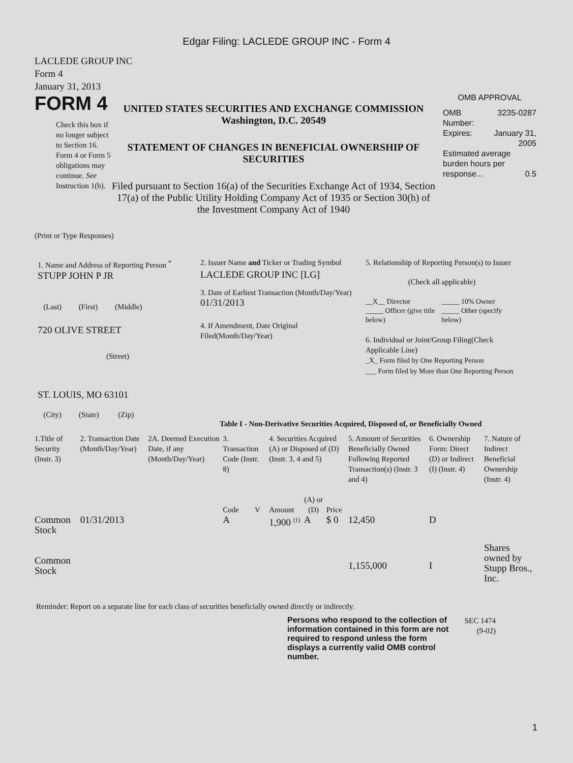Edgar Filing: LACLEDE GROUP INC - Form 4
LACLEDE GROUP INC
Form 4
January 31, 2013
FORM 4
Check this box if no longer subject to Section 16. Form 4 or Form 5 obligations may continue. See Instruction 1(b).
UNITED STATES SECURITIES AND EXCHANGE COMMISSION
Washington, D.C. 20549
STATEMENT OF CHANGES IN BENEFICIAL OWNERSHIP OF SECURITIES
Filed pursuant to Section 16(a) of the Securities Exchange Act of 1934, Section 17(a) of the Public Utility Holding Company Act of 1935 or Section 30(h) of the Investment Company Act of 1940
OMB APPROVAL
| OMB Number: | 3235-0287 |
| Expires: | January 31, 2005 |
| Estimated average burden hours per response... 0.5 | |
(Print or Type Responses)
1. Name and Address of Reporting Person <sup>*</sup>
STUPP JOHN P JR
(Last) (First) (Middle)
720 OLIVE STREET
(Street)
ST. LOUIS, MO 63101
(City) (State) (Zip)
2. Issuer Name and Ticker or Trading Symbol
LACLEDE GROUP INC [LG]
3. Date of Earliest Transaction (Month/Day/Year)
01/31/2013
4. If Amendment, Date Original Filed(Month/Day/Year)
5. Relationship of Reporting Person(s) to Issuer
(Check all applicable)
__X__ Director
_____ Officer (give title below)
_____ 10% Owner
_____ Other (specify below)
6. Individual or Joint/Group Filing(Check Applicable Line)
_X_ Form filed by One Reporting Person
___ Form filed by More than One Reporting Person
Table I - Non-Derivative Securities Acquired, Disposed of, or Beneficially Owned
| 1.Title of Security (Instr. 3) | 2. Transaction Date (Month/Day/Year) | 2A. Deemed Execution Date, if any (Month/Day/Year) | 3. Transaction Code (Instr. 8) | | 4. Securities Acquired (A) or Disposed of (D) (Instr. 3, 4 and 5) | | | 5. Amount of Securities Beneficially Owned Following Reported Transaction(s) (Instr. 3 and 4) | 6. Ownership Form: Direct (D) or Indirect (I) (Instr. 4) | 7. Nature of Indirect Beneficial Ownership (Instr. 4) |
| --- | --- | --- | --- | --- | --- | --- | --- | --- | --- | --- |
| | | | Code | V | Amount | (A) or (D) | Price | | | |
| Common Stock | 01/31/2013 | | A | | 1,900 <sup>(1)</sup> | A | $ 0 | 12,450 | D | |
| Common Stock | | | | | | | | 1,155,000 | I | Shares owned by Stupp Bros., Inc. |
Reminder: Report on a separate line for each class of securities beneficially owned directly or indirectly.
Persons who respond to the collection of information contained in this form are not required to respond unless the form displays a currently valid OMB control number.
SEC 1474
(9-02)
1